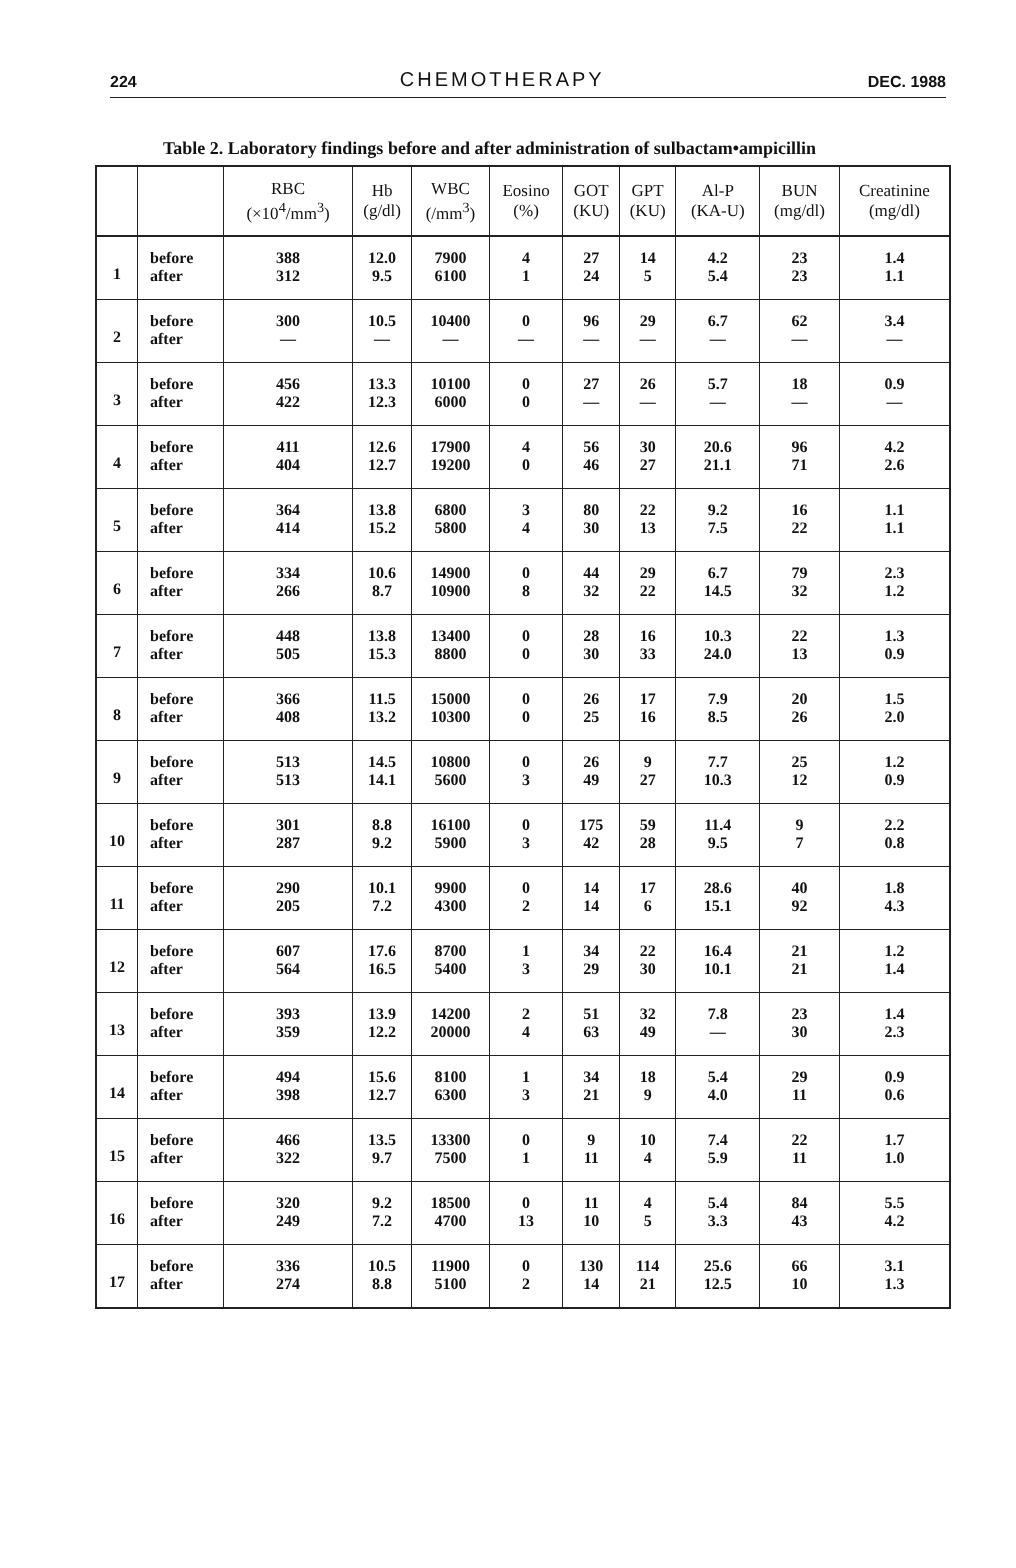224 CHEMOTHERAPY DEC. 1988
Table 2. Laboratory findings before and after administration of sulbactam•ampicillin
| | | RBC (×10<sup>4</sup>/mm<sup>3</sup>) | Hb (g/dl) | WBC (/mm<sup>3</sup>) | Eosino (%) | GOT (KU) | GPT (KU) | Al-P (KA-U) | BUN (mg/dl) | Creatinine (mg/dl) |
| --- | --- | --- | --- | --- | --- | --- | --- | --- | --- | --- |
| 1 | before | 388 | 12.0 | 7900 | 4 | 27 | 14 | 4.2 | 23 | 1.4 |
| | after | 312 | 9.5 | 6100 | 1 | 24 | 5 | 5.4 | 23 | 1.1 |
| 2 | before | 300 | 10.5 | 10400 | 0 | 96 | 29 | 6.7 | 62 | 3.4 |
| | after | — | — | — | — | — | — | — | — | — |
| 3 | before | 456 | 13.3 | 10100 | 0 | 27 | 26 | 5.7 | 18 | 0.9 |
| | after | 422 | 12.3 | 6000 | 0 | — | — | — | — | — |
| 4 | before | 411 | 12.6 | 17900 | 4 | 56 | 30 | 20.6 | 96 | 4.2 |
| | after | 404 | 12.7 | 19200 | 0 | 46 | 27 | 21.1 | 71 | 2.6 |
| 5 | before | 364 | 13.8 | 6800 | 3 | 80 | 22 | 9.2 | 16 | 1.1 |
| | after | 414 | 15.2 | 5800 | 4 | 30 | 13 | 7.5 | 22 | 1.1 |
| 6 | before | 334 | 10.6 | 14900 | 0 | 44 | 29 | 6.7 | 79 | 2.3 |
| | after | 266 | 8.7 | 10900 | 8 | 32 | 22 | 14.5 | 32 | 1.2 |
| 7 | before | 448 | 13.8 | 13400 | 0 | 28 | 16 | 10.3 | 22 | 1.3 |
| | after | 505 | 15.3 | 8800 | 0 | 30 | 33 | 24.0 | 13 | 0.9 |
| 8 | before | 366 | 11.5 | 15000 | 0 | 26 | 17 | 7.9 | 20 | 1.5 |
| | after | 408 | 13.2 | 10300 | 0 | 25 | 16 | 8.5 | 26 | 2.0 |
| 9 | before | 513 | 14.5 | 10800 | 0 | 26 | 9 | 7.7 | 25 | 1.2 |
| | after | 513 | 14.1 | 5600 | 3 | 49 | 27 | 10.3 | 12 | 0.9 |
| 10 | before | 301 | 8.8 | 16100 | 0 | 175 | 59 | 11.4 | 9 | 2.2 |
| | after | 287 | 9.2 | 5900 | 3 | 42 | 28 | 9.5 | 7 | 0.8 |
| 11 | before | 290 | 10.1 | 9900 | 0 | 14 | 17 | 28.6 | 40 | 1.8 |
| | after | 205 | 7.2 | 4300 | 2 | 14 | 6 | 15.1 | 92 | 4.3 |
| 12 | before | 607 | 17.6 | 8700 | 1 | 34 | 22 | 16.4 | 21 | 1.2 |
| | after | 564 | 16.5 | 5400 | 3 | 29 | 30 | 10.1 | 21 | 1.4 |
| 13 | before | 393 | 13.9 | 14200 | 2 | 51 | 32 | 7.8 | 23 | 1.4 |
| | after | 359 | 12.2 | 20000 | 4 | 63 | 49 | — | 30 | 2.3 |
| 14 | before | 494 | 15.6 | 8100 | 1 | 34 | 18 | 5.4 | 29 | 0.9 |
| | after | 398 | 12.7 | 6300 | 3 | 21 | 9 | 4.0 | 11 | 0.6 |
| 15 | before | 466 | 13.5 | 13300 | 0 | 9 | 10 | 7.4 | 22 | 1.7 |
| | after | 322 | 9.7 | 7500 | 1 | 11 | 4 | 5.9 | 11 | 1.0 |
| 16 | before | 320 | 9.2 | 18500 | 0 | 11 | 4 | 5.4 | 84 | 5.5 |
| | after | 249 | 7.2 | 4700 | 13 | 10 | 5 | 3.3 | 43 | 4.2 |
| 17 | before | 336 | 10.5 | 11900 | 0 | 130 | 114 | 25.6 | 66 | 3.1 |
| | after | 274 | 8.8 | 5100 | 2 | 14 | 21 | 12.5 | 10 | 1.3 |